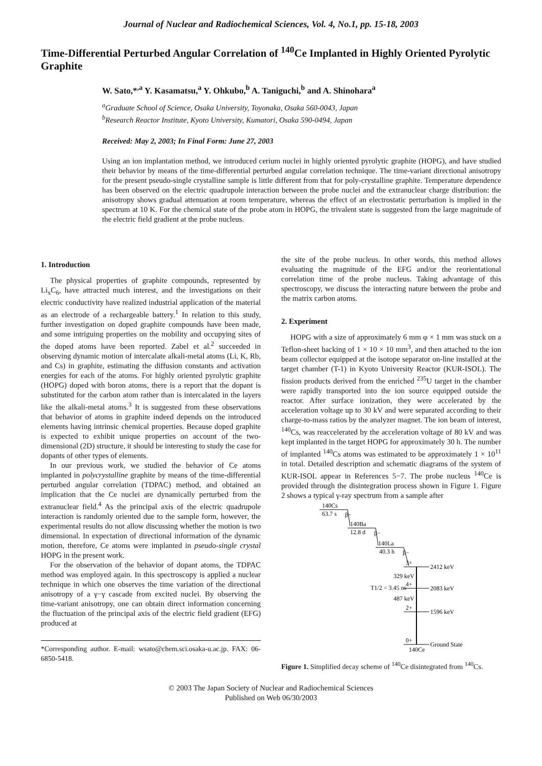Journal of Nuclear and Radiochemical Sciences, Vol. 4, No.1, pp. 15-18, 2003
Time-Differential Perturbed Angular Correlation of <sup>140</sup>Ce Implanted in Highly Oriented Pyrolytic Graphite
W. Sato,*<sup>,a</sup> Y. Kasamatsu,<sup>a</sup> Y. Ohkubo,<sup>b</sup> A. Taniguchi,<sup>b</sup> and A. Shinohara<sup>a</sup>
<sup>a</sup> Graduate School of Science, Osaka University, Toyonaka, Osaka 560-0043, Japan
<sup>b</sup> Research Reactor Institute, Kyoto University, Kumatori, Osaka 590-0494, Japan
Received: May 2, 2003; In Final Form: June 27, 2003
Using an ion implantation method, we introduced cerium nuclei in highly oriented pyrolytic graphite (HOPG), and have studied their behavior by means of the time-differential perturbed angular correlation technique. The time-variant directional anisotropy for the present pseudo-single crystalline sample is little different from that for poly-crystalline graphite. Temperature dependence has been observed on the electric quadrupole interaction between the probe nuclei and the extranuclear charge distribution: the anisotropy shows gradual attenuation at room temperature, whereas the effect of an electrostatic perturbation is implied in the spectrum at 10 K. For the chemical state of the probe atom in HOPG, the trivalent state is suggested from the large magnitude of the electric field gradient at the probe nucleus.
1. Introduction
The physical properties of graphite compounds, represented by Li<sub>x</sub>C<sub>6</sub>, have attracted much interest, and the investigations on their electric conductivity have realized industrial application of the material as an electrode of a rechargeable battery.<sup>1</sup> In relation to this study, further investigation on doped graphite compounds have been made, and some intriguing properties on the mobility and occupying sites of the doped atoms have been reported. Zabel et al.<sup>2</sup> succeeded in observing dynamic motion of intercalate alkali-metal atoms (Li, K, Rb, and Cs) in graphite, estimating the diffusion constants and activation energies for each of the atoms. For highly oriented pyrolytic graphite (HOPG) doped with boron atoms, there is a report that the dopant is substituted for the carbon atom rather than is intercalated in the layers like the alkali-metal atoms.<sup>3</sup> It is suggested from these observations that behavior of atoms in graphite indeed depends on the introduced elements having intrinsic chemical properties. Because doped graphite is expected to exhibit unique properties on account of the two-dimensional (2D) structure, it should be interesting to study the case for dopants of other types of elements.
In our previous work, we studied the behavior of Ce atoms implanted in polycrystalline graphite by means of the time-differential perturbed angular correlation (TDPAC) method, and obtained an implication that the Ce nuclei are dynamically perturbed from the extranuclear field.<sup>4</sup> As the principal axis of the electric quadrupole interaction is randomly oriented due to the sample form, however, the experimental results do not allow discussing whether the motion is two dimensional. In expectation of directional information of the dynamic motion, therefore, Ce atoms were implanted in pseudo-single crystal HOPG in the present work.
For the observation of the behavior of dopant atoms, the TDPAC method was employed again. In this spectroscopy is applied a nuclear technique in which one observes the time variation of the directional anisotropy of a γ−γ cascade from excited nuclei. By observing the time-variant anisotropy, one can obtain direct information concerning the fluctuation of the principal axis of the electric field gradient (EFG) produced at
*Corresponding author. E-mail: wsato@chem.sci.osaka-u.ac.jp. FAX: 06-6850-5418.
the site of the probe nucleus. In other words, this method allows evaluating the magnitude of the EFG and/or the reorientational correlation time of the probe nucleus. Taking advantage of this spectroscopy, we discuss the interacting nature between the probe and the matrix carbon atoms.
2. Experiment
HOPG with a size of approximately 6 mm φ × 1 mm was stuck on a Teflon-sheet backing of 1 × 10 × 10 mm<sup>3</sup>, and then attached to the ion beam collector equipped at the isotope separator on-line installed at the target chamber (T-1) in Kyoto University Reactor (KUR-ISOL). The fission products derived from the enriched <sup>235</sup>U target in the chamber were rapidly transported into the ion source equipped outside the reactor. After surface ionization, they were accelerated by the acceleration voltage up to 30 kV and were separated according to their charge-to-mass ratios by the analyzer magnet. The ion beam of interest, <sup>140</sup>Cs, was reaccelerated by the acceleration voltage of 80 kV and was kept implanted in the target HOPG for approximately 30 h. The number of implanted <sup>140</sup>Cs atoms was estimated to be approximately 1 × 10<sup>11</sup> in total. Detailed description and schematic diagrams of the system of KUR-ISOL appear in References 5−7. The probe nucleus <sup>140</sup>Ce is provided through the disintegration process shown in Figure 1. Figure 2 shows a typical γ-ray spectrum from a sample after
140Cs
63.7 s
β−
140Ba
12.8 d
β−
140La
40.3 h
β−
3+
2412 keV
329 keV
T1/2 = 3.45 ns
4+
2083 keV
487 keV
2+
1596 keV
0+
Ground State
140Ce
Figure 1. Simplified decay scheme of <sup>140</sup>Ce disintegrated from <sup>140</sup>Cs.
© 2003 The Japan Society of Nuclear and Radiochemical Sciences
Published on Web 06/30/2003